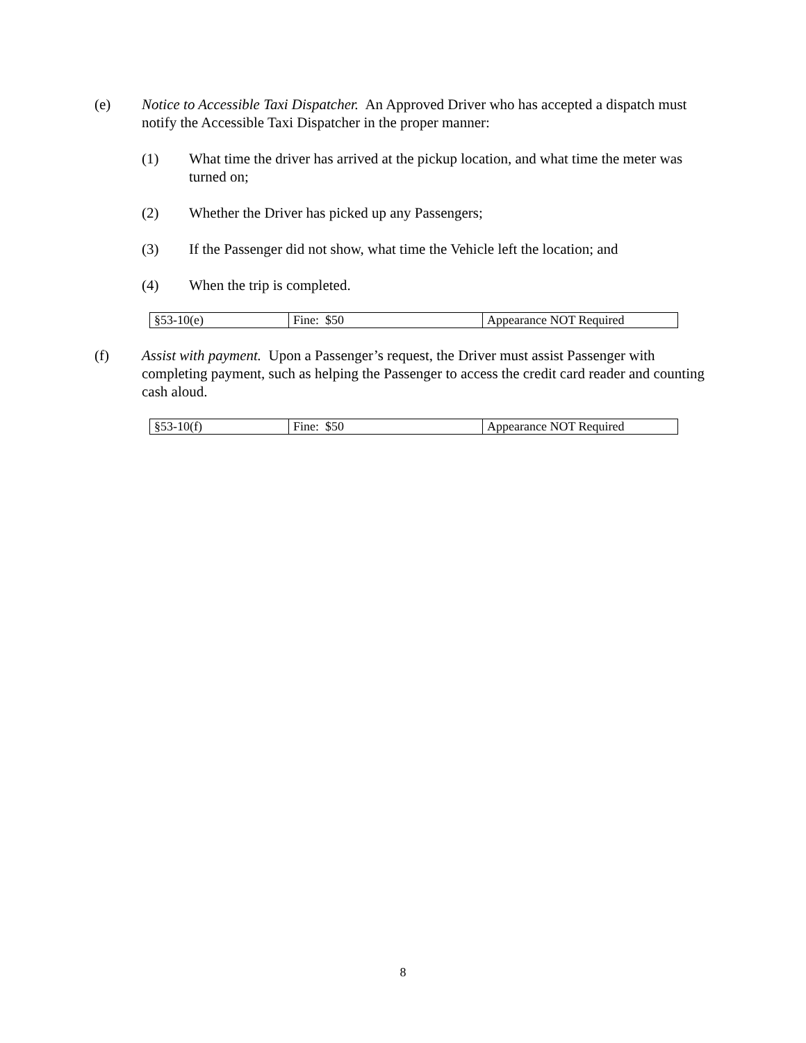(e) Notice to Accessible Taxi Dispatcher. An Approved Driver who has accepted a dispatch must notify the Accessible Taxi Dispatcher in the proper manner:
(1) What time the driver has arrived at the pickup location, and what time the meter was turned on;
(2) Whether the Driver has picked up any Passengers;
(3) If the Passenger did not show, what time the Vehicle left the location; and
(4) When the trip is completed.
| §53-10(e) | Fine: $50 | Appearance NOT Required |
(f) Assist with payment. Upon a Passenger’s request, the Driver must assist Passenger with completing payment, such as helping the Passenger to access the credit card reader and counting cash aloud.
| §53-10(f) | Fine: $50 | Appearance NOT Required |
8